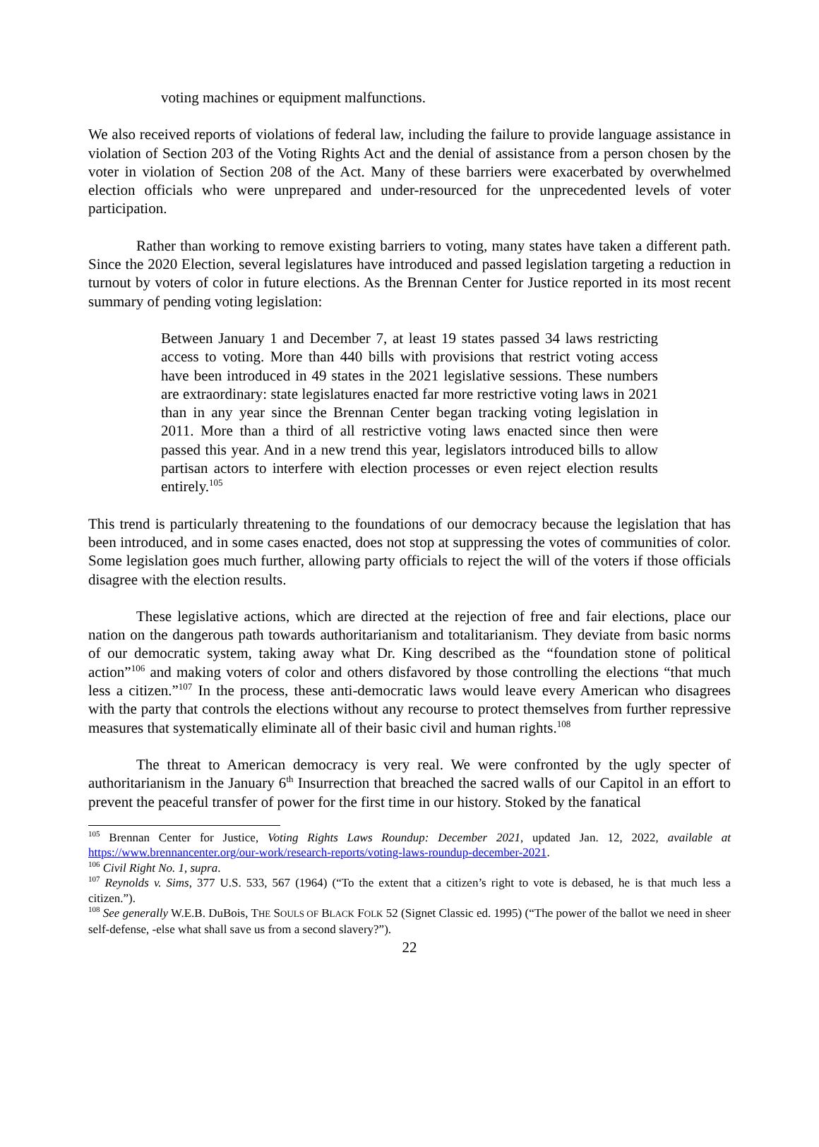voting machines or equipment malfunctions.
We also received reports of violations of federal law, including the failure to provide language assistance in violation of Section 203 of the Voting Rights Act and the denial of assistance from a person chosen by the voter in violation of Section 208 of the Act. Many of these barriers were exacerbated by overwhelmed election officials who were unprepared and under-resourced for the unprecedented levels of voter participation.
Rather than working to remove existing barriers to voting, many states have taken a different path. Since the 2020 Election, several legislatures have introduced and passed legislation targeting a reduction in turnout by voters of color in future elections. As the Brennan Center for Justice reported in its most recent summary of pending voting legislation:
Between January 1 and December 7, at least 19 states passed 34 laws restricting access to voting. More than 440 bills with provisions that restrict voting access have been introduced in 49 states in the 2021 legislative sessions. These numbers are extraordinary: state legislatures enacted far more restrictive voting laws in 2021 than in any year since the Brennan Center began tracking voting legislation in 2011. More than a third of all restrictive voting laws enacted since then were passed this year. And in a new trend this year, legislators introduced bills to allow partisan actors to interfere with election processes or even reject election results entirely.<sup>105</sup>
This trend is particularly threatening to the foundations of our democracy because the legislation that has been introduced, and in some cases enacted, does not stop at suppressing the votes of communities of color. Some legislation goes much further, allowing party officials to reject the will of the voters if those officials disagree with the election results.
These legislative actions, which are directed at the rejection of free and fair elections, place our nation on the dangerous path towards authoritarianism and totalitarianism. They deviate from basic norms of our democratic system, taking away what Dr. King described as the “foundation stone of political action”<sup>106</sup> and making voters of color and others disfavored by those controlling the elections “that much less a citizen.”<sup>107</sup> In the process, these anti-democratic laws would leave every American who disagrees with the party that controls the elections without any recourse to protect themselves from further repressive measures that systematically eliminate all of their basic civil and human rights.<sup>108</sup>
The threat to American democracy is very real. We were confronted by the ugly specter of authoritarianism in the January 6<sup>th</sup> Insurrection that breached the sacred walls of our Capitol in an effort to prevent the peaceful transfer of power for the first time in our history. Stoked by the fanatical
<sup>105</sup> Brennan Center for Justice, Voting Rights Laws Roundup: December 2021, updated Jan. 12, 2022, available at https://www.brennancenter.org/our-work/research-reports/voting-laws-roundup-december-2021.
<sup>106</sup> Civil Right No. 1, supra.
<sup>107</sup> Reynolds v. Sims, 377 U.S. 533, 567 (1964) (“To the extent that a citizen’s right to vote is debased, he is that much less a citizen.”).
<sup>108</sup> See generally W.E.B. DuBois, THE SOULS OF BLACK FOLK 52 (Signet Classic ed. 1995) (“The power of the ballot we need in sheer self-defense, -else what shall save us from a second slavery?”).
22